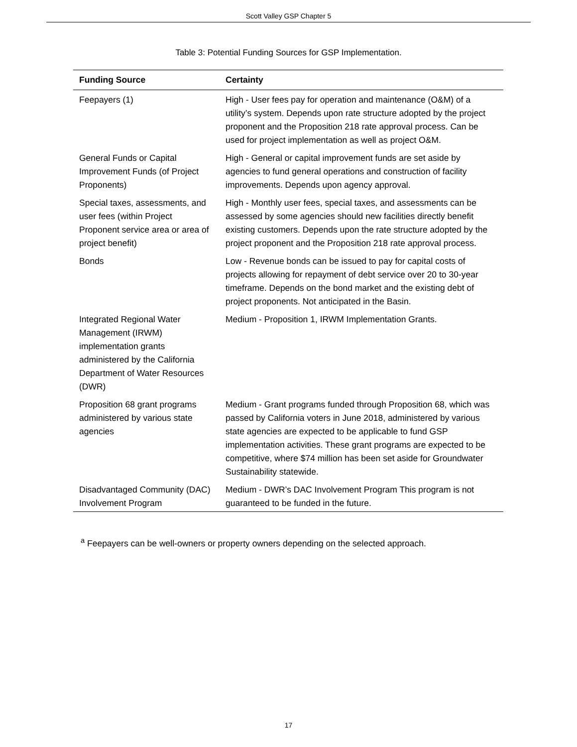Scott Valley GSP Chapter 5
Table 3: Potential Funding Sources for GSP Implementation.
| Funding Source | Certainty |
| --- | --- |
| Feepayers (1) | High - User fees pay for operation and maintenance (O&M) of a utility’s system. Depends upon rate structure adopted by the project proponent and the Proposition 218 rate approval process. Can be used for project implementation as well as project O&M. |
| General Funds or Capital Improvement Funds (of Project Proponents) | High - General or capital improvement funds are set aside by agencies to fund general operations and construction of facility improvements. Depends upon agency approval. |
| Special taxes, assessments, and user fees (within Project Proponent service area or area of project benefit) | High - Monthly user fees, special taxes, and assessments can be assessed by some agencies should new facilities directly benefit existing customers. Depends upon the rate structure adopted by the project proponent and the Proposition 218 rate approval process. |
| Bonds | Low - Revenue bonds can be issued to pay for capital costs of projects allowing for repayment of debt service over 20 to 30-year timeframe. Depends on the bond market and the existing debt of project proponents. Not anticipated in the Basin. |
| Integrated Regional Water Management (IRWM) implementation grants administered by the California Department of Water Resources (DWR) | Medium - Proposition 1, IRWM Implementation Grants. |
| Proposition 68 grant programs administered by various state agencies | Medium - Grant programs funded through Proposition 68, which was passed by California voters in June 2018, administered by various state agencies are expected to be applicable to fund GSP implementation activities. These grant programs are expected to be competitive, where $74 million has been set aside for Groundwater Sustainability statewide. |
| Disadvantaged Community (DAC) Involvement Program | Medium - DWR’s DAC Involvement Program This program is not guaranteed to be funded in the future. |
<sup>a</sup> Feepayers can be well-owners or property owners depending on the selected approach.
17